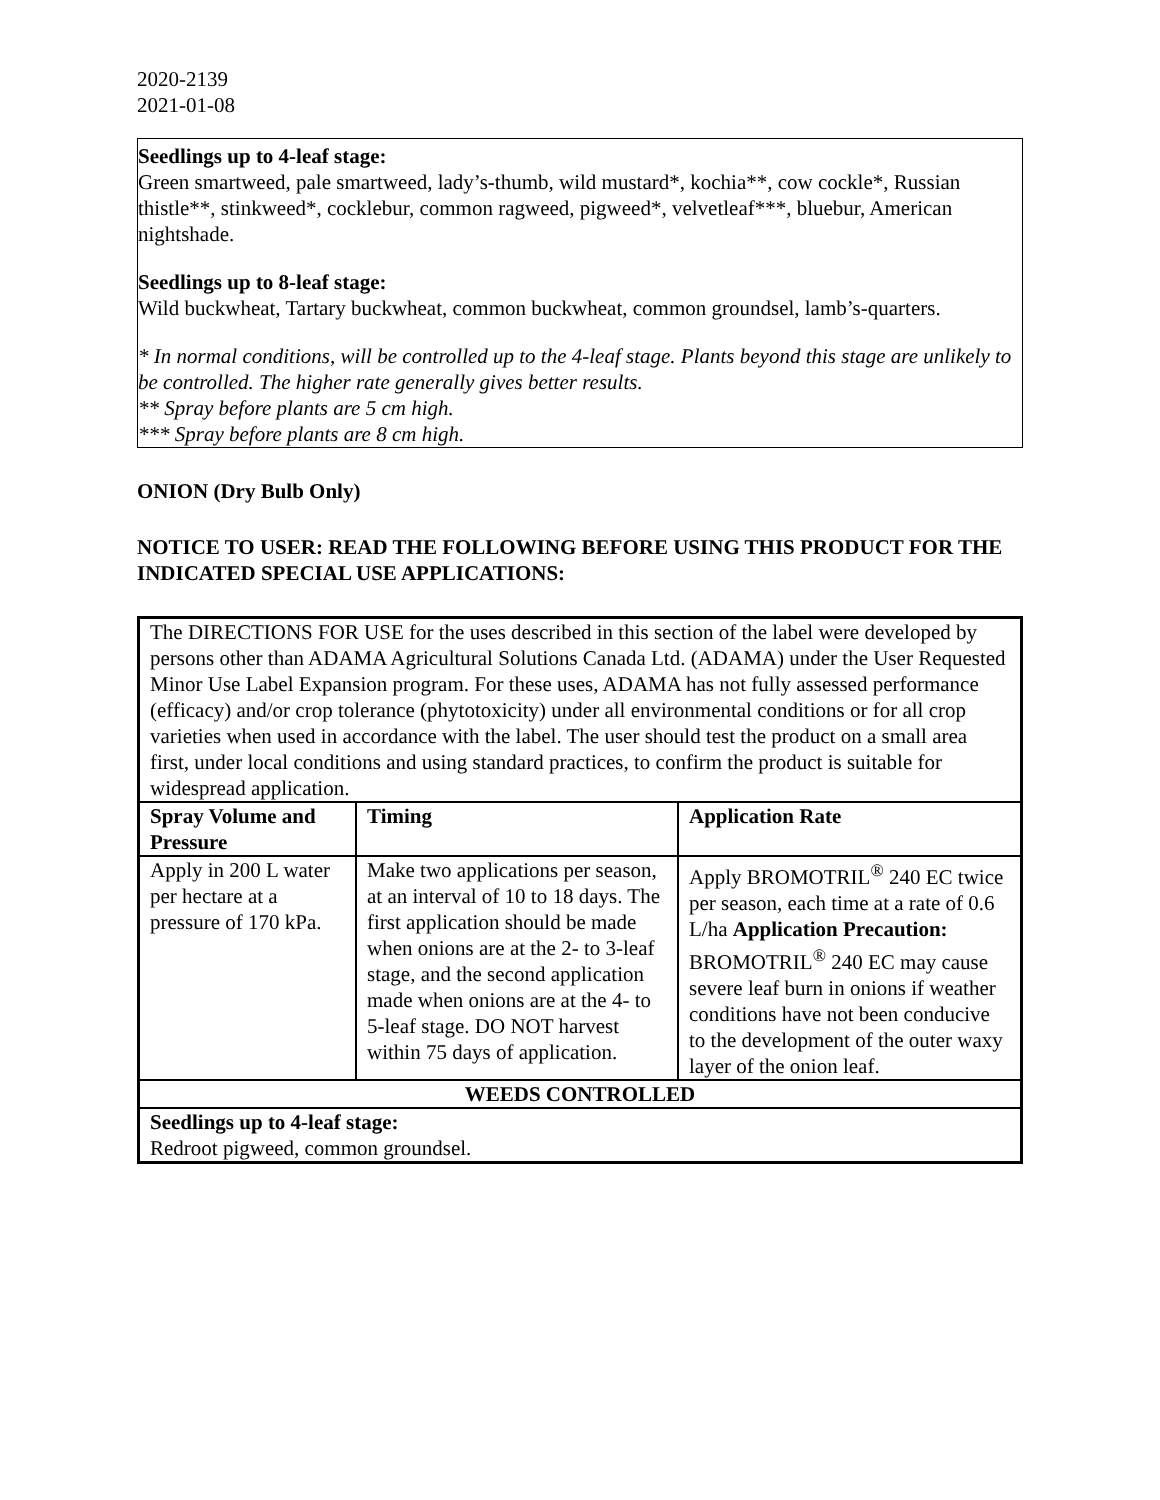2020-2139
2021-01-08
Seedlings up to 4-leaf stage:
Green smartweed, pale smartweed, lady’s-thumb, wild mustard*, kochia**, cow cockle*, Russian thistle**, stinkweed*, cocklebur, common ragweed, pigweed*, velvetleaf***, bluebur, American nightshade.
Seedlings up to 8-leaf stage:
Wild buckwheat, Tartary buckwheat, common buckwheat, common groundsel, lamb’s-quarters.
* In normal conditions, will be controlled up to the 4-leaf stage. Plants beyond this stage are unlikely to be controlled. The higher rate generally gives better results.
** Spray before plants are 5 cm high.
*** Spray before plants are 8 cm high.
ONION (Dry Bulb Only)
NOTICE TO USER: READ THE FOLLOWING BEFORE USING THIS PRODUCT FOR THE INDICATED SPECIAL USE APPLICATIONS:
| The DIRECTIONS FOR USE for the uses described in this section of the label were developed by persons other than ADAMA Agricultural Solutions Canada Ltd. (ADAMA) under the User Requested Minor Use Label Expansion program. For these uses, ADAMA has not fully assessed performance (efficacy) and/or crop tolerance (phytotoxicity) under all environmental conditions or for all crop varieties when used in accordance with the label. The user should test the product on a small area first, under local conditions and using standard practices, to confirm the product is suitable for widespread application. | | |
| Spray Volume and Pressure | Timing | Application Rate |
| Apply in 200 L water per hectare at a pressure of 170 kPa. | Make two applications per season, at an interval of 10 to 18 days. The first application should be made when onions are at the 2- to 3-leaf stage, and the second application made when onions are at the 4- to 5-leaf stage. DO NOT harvest within 75 days of application. | Apply BROMOTRIL<sup>®</sup> 240 EC twice per season, each time at a rate of 0.6 L/ha Application Precaution: BROMOTRIL<sup>®</sup> 240 EC may cause severe leaf burn in onions if weather conditions have not been conducive to the development of the outer waxy layer of the onion leaf. |
| WEEDS CONTROLLED | | |
| Seedlings up to 4-leaf stage: Redroot pigweed, common groundsel. | | |